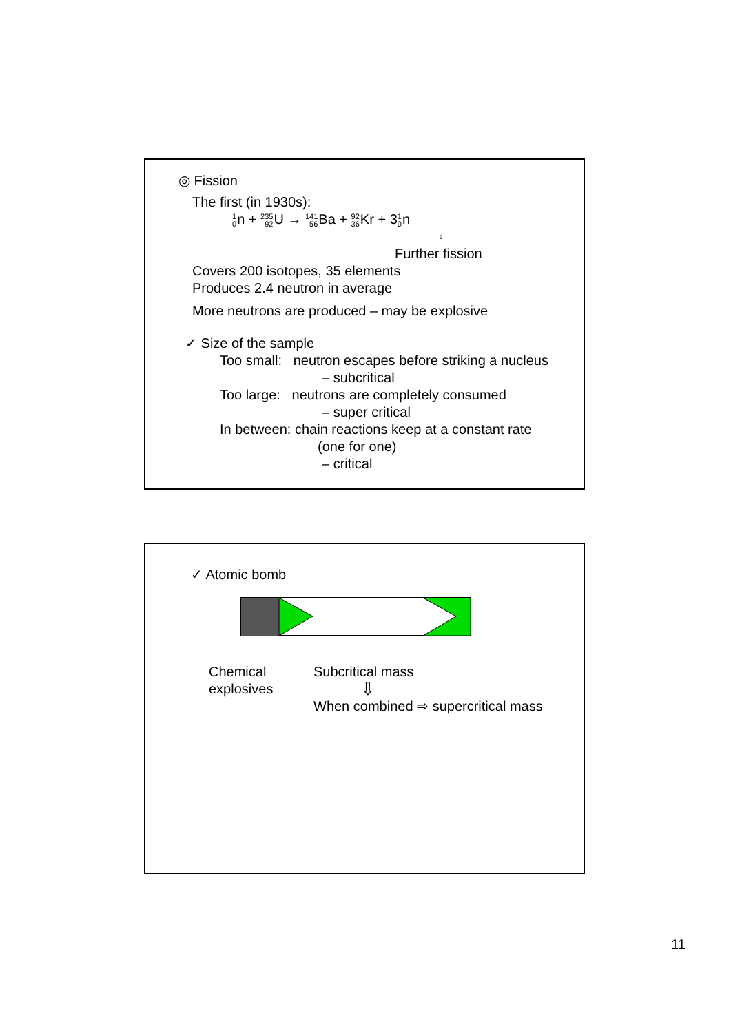◎ Fission
The first (in 1930s):
1
0n + 235
92 U → 141
56 Ba + 92
36 Kr + 31
0n
↓
Further fission
Covers 200 isotopes, 35 elements
Produces 2.4 neutron in average
More neutrons are produced – may be explosive
✓ Size of the sample
Too small: neutron escapes before striking a nucleus
– subcritical
Too large: neutrons are completely consumed
– super critical
In between: chain reactions keep at a constant rate
(one for one)
– critical
✓ Atomic bomb
Chemical explosives
Subcritical mass
⇩
When combined ⇨ supercritical mass
11